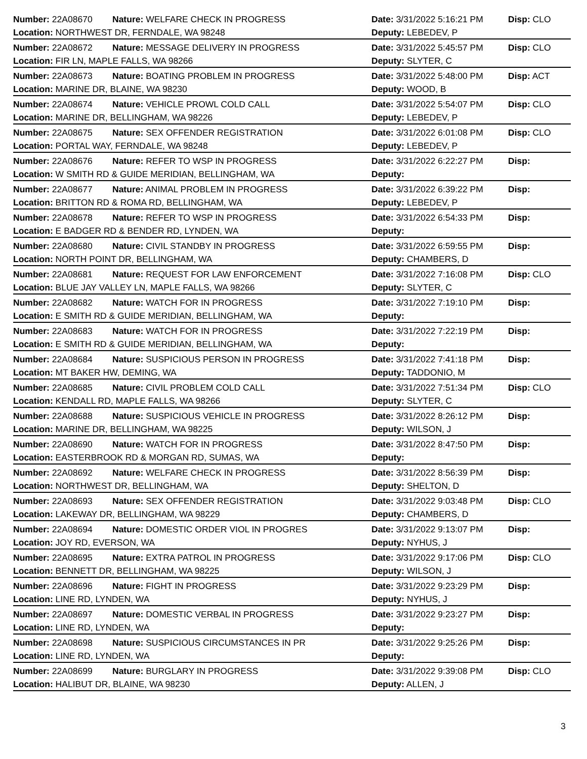Number: 22A08670 Nature: WELFARE CHECK IN PROGRESS Date: 3/31/2022 5:16:21 PM Disp: CLO
Location: NORTHWEST DR, FERNDALE, WA 98248 Deputy: LEBEDEV, P
Number: 22A08672 Nature: MESSAGE DELIVERY IN PROGRESS Date: 3/31/2022 5:45:57 PM Disp: CLO
Location: FIR LN, MAPLE FALLS, WA 98266 Deputy: SLYTER, C
Number: 22A08673 Nature: BOATING PROBLEM IN PROGRESS Date: 3/31/2022 5:48:00 PM Disp: ACT
Location: MARINE DR, BLAINE, WA 98230 Deputy: WOOD, B
Number: 22A08674 Nature: VEHICLE PROWL COLD CALL Date: 3/31/2022 5:54:07 PM Disp: CLO
Location: MARINE DR, BELLINGHAM, WA 98226 Deputy: LEBEDEV, P
Number: 22A08675 Nature: SEX OFFENDER REGISTRATION Date: 3/31/2022 6:01:08 PM Disp: CLO
Location: PORTAL WAY, FERNDALE, WA 98248 Deputy: LEBEDEV, P
Number: 22A08676 Nature: REFER TO WSP IN PROGRESS Date: 3/31/2022 6:22:27 PM Disp:
Location: W SMITH RD & GUIDE MERIDIAN, BELLINGHAM, WA Deputy:
Number: 22A08677 Nature: ANIMAL PROBLEM IN PROGRESS Date: 3/31/2022 6:39:22 PM Disp:
Location: BRITTON RD & ROMA RD, BELLINGHAM, WA Deputy: LEBEDEV, P
Number: 22A08678 Nature: REFER TO WSP IN PROGRESS Date: 3/31/2022 6:54:33 PM Disp:
Location: E BADGER RD & BENDER RD, LYNDEN, WA Deputy:
Number: 22A08680 Nature: CIVIL STANDBY IN PROGRESS Date: 3/31/2022 6:59:55 PM Disp:
Location: NORTH POINT DR, BELLINGHAM, WA Deputy: CHAMBERS, D
Number: 22A08681 Nature: REQUEST FOR LAW ENFORCEMENT Date: 3/31/2022 7:16:08 PM Disp: CLO
Location: BLUE JAY VALLEY LN, MAPLE FALLS, WA 98266 Deputy: SLYTER, C
Number: 22A08682 Nature: WATCH FOR IN PROGRESS Date: 3/31/2022 7:19:10 PM Disp:
Location: E SMITH RD & GUIDE MERIDIAN, BELLINGHAM, WA Deputy:
Number: 22A08683 Nature: WATCH FOR IN PROGRESS Date: 3/31/2022 7:22:19 PM Disp:
Location: E SMITH RD & GUIDE MERIDIAN, BELLINGHAM, WA Deputy:
Number: 22A08684 Nature: SUSPICIOUS PERSON IN PROGRESS Date: 3/31/2022 7:41:18 PM Disp:
Location: MT BAKER HW, DEMING, WA Deputy: TADDONIO, M
Number: 22A08685 Nature: CIVIL PROBLEM COLD CALL Date: 3/31/2022 7:51:34 PM Disp: CLO
Location: KENDALL RD, MAPLE FALLS, WA 98266 Deputy: SLYTER, C
Number: 22A08688 Nature: SUSPICIOUS VEHICLE IN PROGRESS Date: 3/31/2022 8:26:12 PM Disp:
Location: MARINE DR, BELLINGHAM, WA 98225 Deputy: WILSON, J
Number: 22A08690 Nature: WATCH FOR IN PROGRESS Date: 3/31/2022 8:47:50 PM Disp:
Location: EASTERBROOK RD & MORGAN RD, SUMAS, WA Deputy:
Number: 22A08692 Nature: WELFARE CHECK IN PROGRESS Date: 3/31/2022 8:56:39 PM Disp:
Location: NORTHWEST DR, BELLINGHAM, WA Deputy: SHELTON, D
Number: 22A08693 Nature: SEX OFFENDER REGISTRATION Date: 3/31/2022 9:03:48 PM Disp: CLO
Location: LAKEWAY DR, BELLINGHAM, WA 98229 Deputy: CHAMBERS, D
Number: 22A08694 Nature: DOMESTIC ORDER VIOL IN PROGRES Date: 3/31/2022 9:13:07 PM Disp:
Location: JOY RD, EVERSON, WA Deputy: NYHUS, J
Number: 22A08695 Nature: EXTRA PATROL IN PROGRESS Date: 3/31/2022 9:17:06 PM Disp: CLO
Location: BENNETT DR, BELLINGHAM, WA 98225 Deputy: WILSON, J
Number: 22A08696 Nature: FIGHT IN PROGRESS Date: 3/31/2022 9:23:29 PM Disp:
Location: LINE RD, LYNDEN, WA Deputy: NYHUS, J
Number: 22A08697 Nature: DOMESTIC VERBAL IN PROGRESS Date: 3/31/2022 9:23:27 PM Disp:
Location: LINE RD, LYNDEN, WA Deputy:
Number: 22A08698 Nature: SUSPICIOUS CIRCUMSTANCES IN PR Date: 3/31/2022 9:25:26 PM Disp:
Location: LINE RD, LYNDEN, WA Deputy:
Number: 22A08699 Nature: BURGLARY IN PROGRESS Date: 3/31/2022 9:39:08 PM Disp: CLO
Location: HALIBUT DR, BLAINE, WA 98230 Deputy: ALLEN, J
3